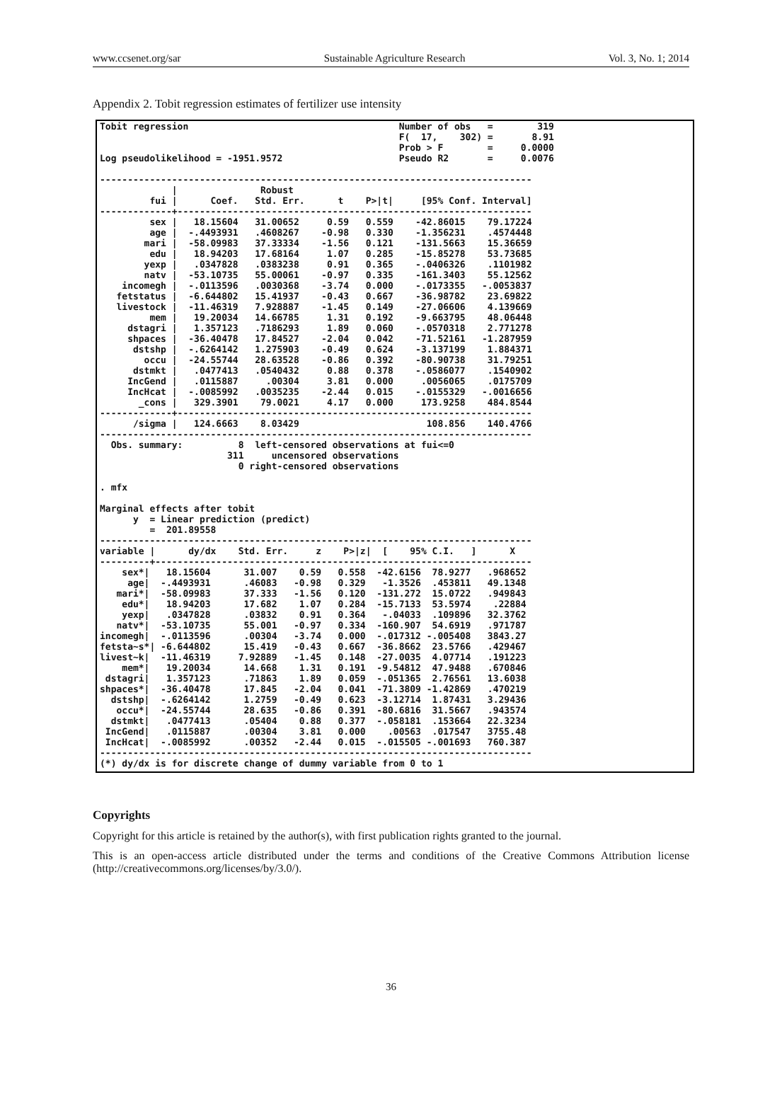www.ccsenet.org/sar Sustainable Agriculture Research Vol. 3, No. 1; 2014
Appendix 2. Tobit regression estimates of fertilizer use intensity
Tobit regression                                      Number of obs   =        319
                                                      F(  17,    302) =       8.91
                                                      Prob > F        =     0.0000
Log pseudolikelihood = -1951.9572                     Pseudo R2       =     0.0076

------------------------------------------------------------------------------
             |               Robust
         fui |      Coef.   Std. Err.      t    P>|t|     [95% Conf. Interval]
-------------+----------------------------------------------------------------
         sex |   18.15604   31.00652     0.59   0.559    -42.86015    79.17224
         age |  -.4493931   .4608267    -0.98   0.330    -1.356231    .4574448
        mari |  -58.09983   37.33334    -1.56   0.121    -131.5663    15.36659
         edu |   18.94203   17.68164     1.07   0.285    -15.85278    53.73685
        yexp |   .0347828   .0383238     0.91   0.365    -.0406326    .1101982
        natv |  -53.10735   55.00061    -0.97   0.335    -161.3403    55.12562
    incomegh |  -.0113596   .0030368    -3.74   0.000    -.0173355   -.0053837
   fetstatus |  -6.644802   15.41937    -0.43   0.667    -36.98782    23.69822
   livestock |  -11.46319   7.928887    -1.45   0.149    -27.06606    4.139669
         mem |   19.20034   14.66785     1.31   0.192    -9.663795    48.06448
     dstagri |   1.357123   .7186293     1.89   0.060    -.0570318    2.771278
     shpaces |  -36.40478   17.84527    -2.04   0.042    -71.52161   -1.287959
      dstshp |  -.6264142   1.275903    -0.49   0.624    -3.137199    1.884371
        occu |  -24.55744   28.63528    -0.86   0.392    -80.90738    31.79251
      dstmkt |   .0477413   .0540432     0.88   0.378    -.0586077    .1540902
     IncGend |   .0115887     .00304     3.81   0.000     .0056065    .0175709
     IncHcat |  -.0085992   .0035235    -2.44   0.015    -.0155329   -.0016656
       _cons |   329.3901    79.0021     4.17   0.000     173.9258    484.8544
-------------+----------------------------------------------------------------
      /sigma |   124.6663    8.03429                       108.856    140.4766
------------------------------------------------------------------------------
  Obs. summary:          8  left-censored observations at fui<=0
                       311     uncensored observations
                         0 right-censored observations

. mfx

Marginal effects after tobit
      y  = Linear prediction (predict)
         =  201.89558
------------------------------------------------------------------------------
variable |      dy/dx    Std. Err.     z    P>|z|  [    95% C.I.   ]      X
---------+--------------------------------------------------------------------
    sex*|   18.15604      31.007    0.59   0.558  -42.6156  78.9277   .968652
     age|  -.4493931      .46083   -0.98   0.329   -1.3526  .453811   49.1348
   mari*|  -58.09983      37.333   -1.56   0.120  -131.272  15.0722   .949843
    edu*|   18.94203      17.682    1.07   0.284  -15.7133  53.5974    .22884
    yexp|   .0347828      .03832    0.91   0.364   -.04033  .109896   32.3762
   natv*|  -53.10735      55.001   -0.97   0.334  -160.907  54.6919   .971787
incomegh|  -.0113596      .00304   -3.74   0.000  -.017312 -.005408   3843.27
fetsta~s*| -6.644802      15.419   -0.43   0.667  -36.8662  23.5766   .429467
livest~k|  -11.46319     7.92889   -1.45   0.148  -27.0035  4.07714   .191223
    mem*|   19.20034      14.668    1.31   0.191  -9.54812  47.9488   .670846
 dstagri|   1.357123      .71863    1.89   0.059  -.051365  2.76561   13.6038
shpaces*|  -36.40478      17.845   -2.04   0.041  -71.3809 -1.42869   .470219
  dstshp|  -.6264142      1.2759   -0.49   0.623  -3.12714  1.87431   3.29436
   occu*|  -24.55744      28.635   -0.86   0.391  -80.6816  31.5667   .943574
  dstmkt|   .0477413      .05404    0.88   0.377  -.058181  .153664   22.3234
 IncGend|   .0115887      .00304    3.81   0.000    .00563  .017547   3755.48
 IncHcat|  -.0085992      .00352   -2.44   0.015  -.015505 -.001693   760.387
------------------------------------------------------------------------------
(*) dy/dx is for discrete change of dummy variable from 0 to 1
Copyrights
Copyright for this article is retained by the author(s), with first publication rights granted to the journal.
This is an open-access article distributed under the terms and conditions of the Creative Commons Attribution license (http://creativecommons.org/licenses/by/3.0/).
36